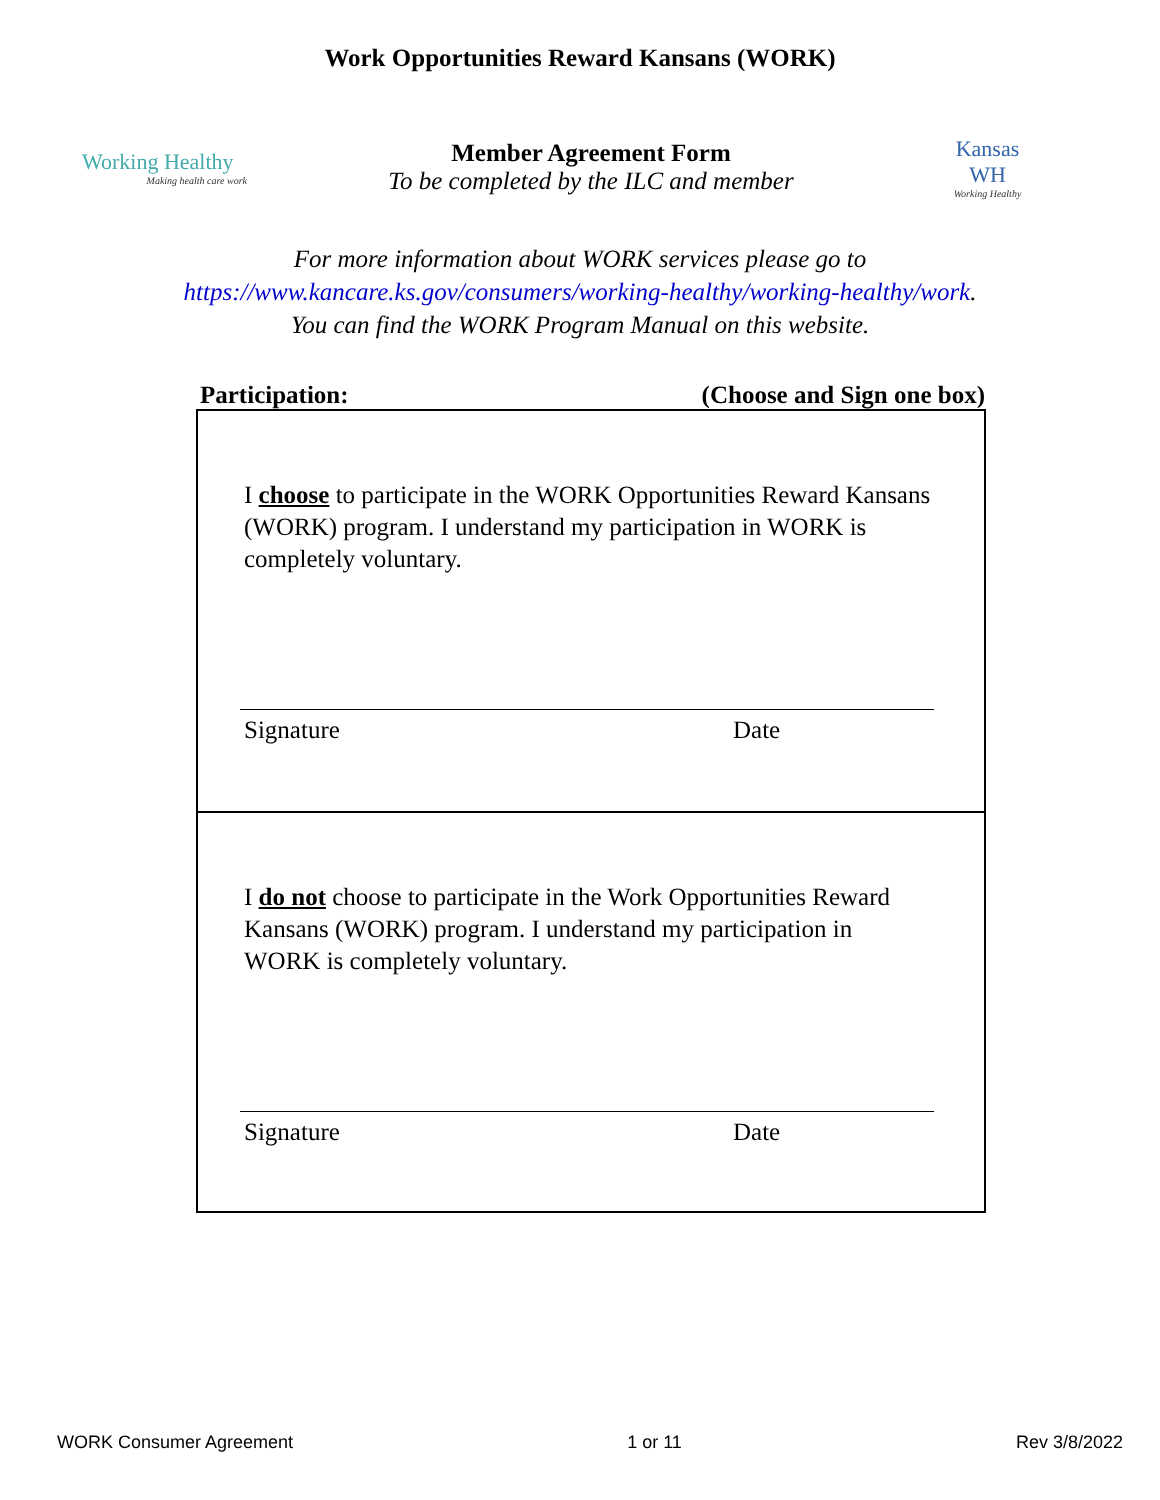Work Opportunities Reward Kansans (WORK)
Working Healthy
Making health care work
Member Agreement Form
To be completed by the ILC and member
Kansas
WH
Working Healthy
For more information about WORK services please go to
https://www.kancare.ks.gov/consumers/working-healthy/working-healthy/work.
You can find the WORK Program Manual on this website.
Participation: (Choose and Sign one box)
I choose to participate in the WORK Opportunities Reward Kansans (WORK) program. I understand my participation in WORK is completely voluntary.
Signature Date
I do not choose to participate in the Work Opportunities Reward Kansans (WORK) program. I understand my participation in WORK is completely voluntary.
Signature Date
WORK Consumer Agreement 1 or 11 Rev 3/8/2022